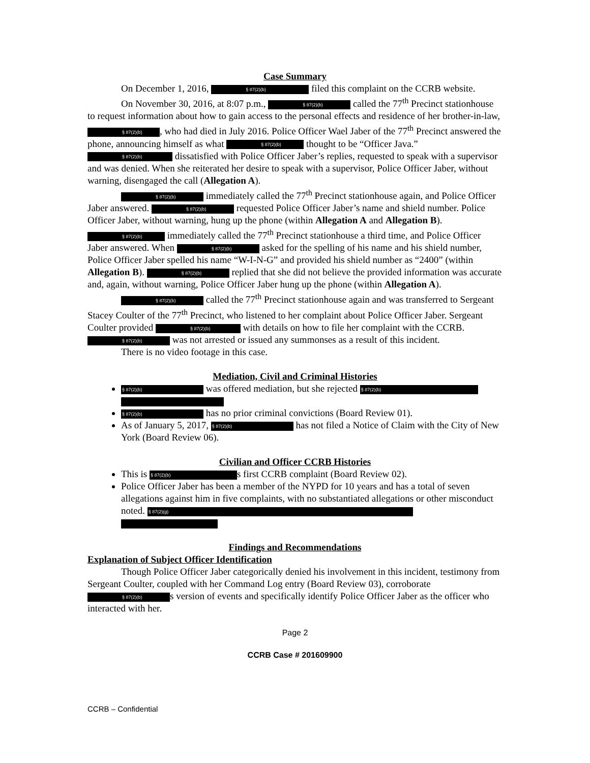Case Summary
On December 1, 2016, § 87(2)(b) filed this complaint on the CCRB website.
On November 30, 2016, at 8:07 p.m., § 87(2)(b) called the 77<sup>th</sup> Precinct stationhouse to request information about how to gain access to the personal effects and residence of her brother-in-law, § 87(2)(b), who had died in July 2016. Police Officer Wael Jaber of the 77<sup>th</sup> Precinct answered the phone, announcing himself as what § 87(2)(b) thought to be “Officer Java.” § 87(2)(b) dissatisfied with Police Officer Jaber’s replies, requested to speak with a supervisor and was denied. When she reiterated her desire to speak with a supervisor, Police Officer Jaber, without warning, disengaged the call (Allegation A).
§ 87(2)(b) immediately called the 77<sup>th</sup> Precinct stationhouse again, and Police Officer Jaber answered. § 87(2)(b) requested Police Officer Jaber’s name and shield number. Police Officer Jaber, without warning, hung up the phone (within Allegation A and Allegation B). § 87(2)(b) immediately called the 77<sup>th</sup> Precinct stationhouse a third time, and Police Officer Jaber answered. When § 87(2)(b) asked for the spelling of his name and his shield number, Police Officer Jaber spelled his name “W-I-N-G” and provided his shield number as “2400” (within Allegation B). § 87(2)(b) replied that she did not believe the provided information was accurate and, again, without warning, Police Officer Jaber hung up the phone (within Allegation A).
§ 87(2)(b) called the 77<sup>th</sup> Precinct stationhouse again and was transferred to Sergeant Stacey Coulter of the 77<sup>th</sup> Precinct, who listened to her complaint about Police Officer Jaber. Sergeant Coulter provided § 87(2)(b) with details on how to file her complaint with the CCRB. § 87(2)(b) was not arrested or issued any summonses as a result of this incident.
There is no video footage in this case.
Mediation, Civil and Criminal Histories
§ 87(2)(b) was offered mediation, but she rejected § 87(2)(b)
§ 87(2)(b) has no prior criminal convictions (Board Review 01).
As of January 5, 2017, § 87(2)(b) has not filed a Notice of Claim with the City of New York (Board Review 06).
Civilian and Officer CCRB Histories
This is § 87(2)(b) s first CCRB complaint (Board Review 02).
Police Officer Jaber has been a member of the NYPD for 10 years and has a total of seven allegations against him in five complaints, with no substantiated allegations or other misconduct noted. § 87(2)(g)
Findings and Recommendations
Explanation of Subject Officer Identification
Though Police Officer Jaber categorically denied his involvement in this incident, testimony from Sergeant Coulter, coupled with her Command Log entry (Board Review 03), corroborate § 87(2)(b) s version of events and specifically identify Police Officer Jaber as the officer who interacted with her.
Page 2
CCRB Case # 201609900
CCRB – Confidential